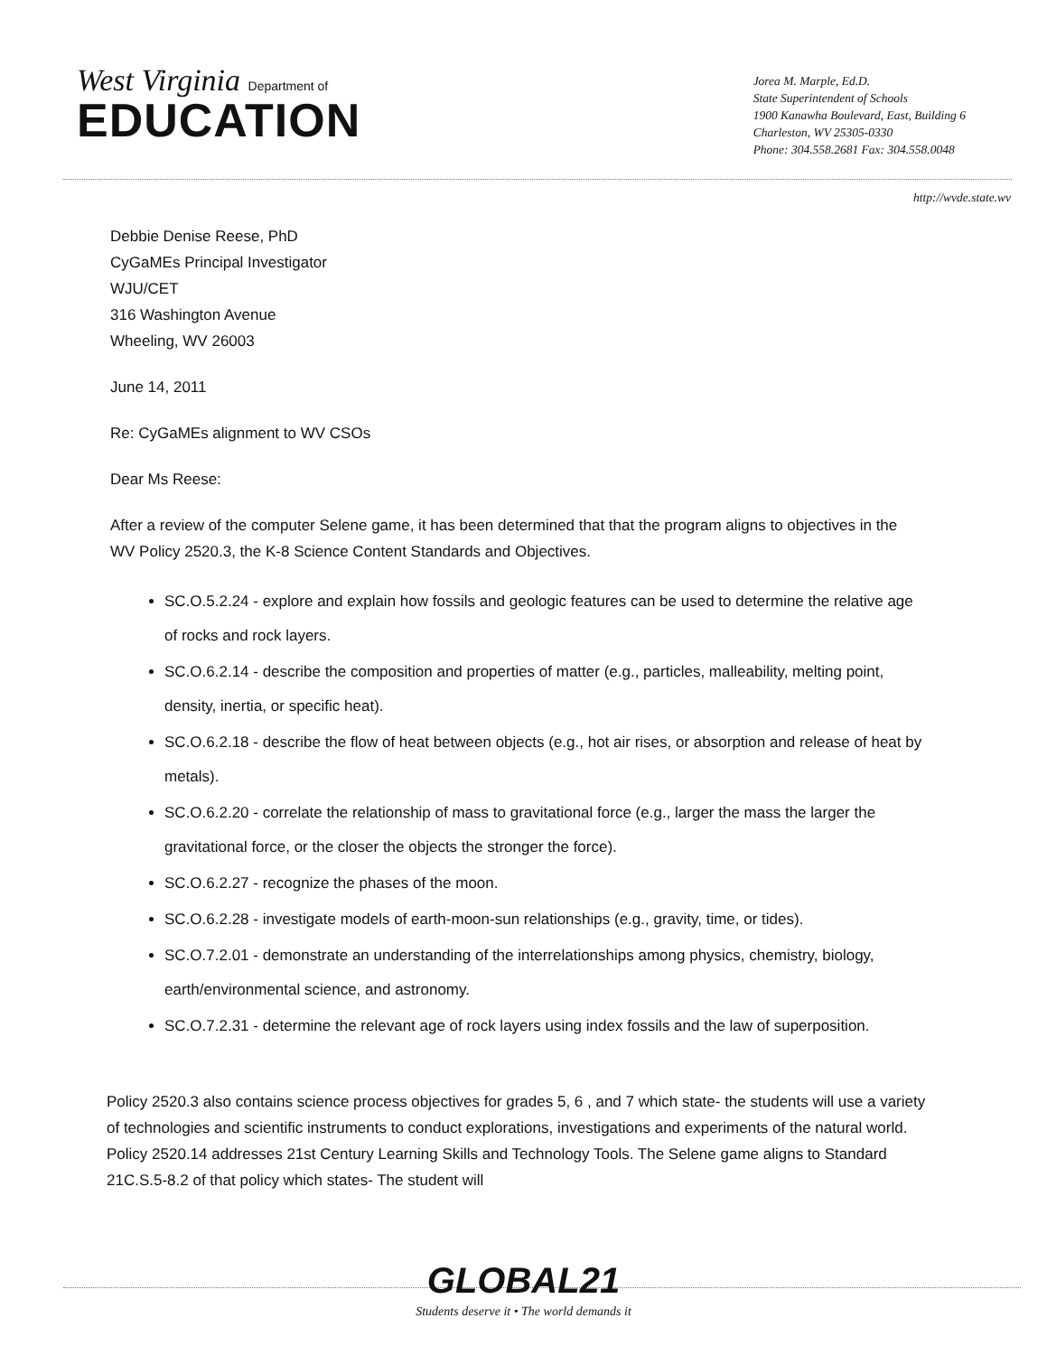West Virginia Department of
EDUCATION
Jorea M. Marple, Ed.D.
State Superintendent of Schools
1900 Kanawha Boulevard, East, Building 6
Charleston, WV 25305-0330
Phone: 304.558.2681 Fax: 304.558.0048
http://wvde.state.wv
Debbie Denise Reese, PhD
CyGaMEs Principal Investigator
WJU/CET
316 Washington Avenue
Wheeling, WV 26003
June 14, 2011
Re: CyGaMEs alignment to WV CSOs
Dear Ms Reese:
After a review of the computer Selene game, it has been determined that that the program aligns to objectives in the WV Policy 2520.3, the K-8 Science Content Standards and Objectives.
SC.O.5.2.24 - explore and explain how fossils and geologic features can be used to determine the relative age of rocks and rock layers.
SC.O.6.2.14 - describe the composition and properties of matter (e.g., particles, malleability, melting point, density, inertia, or specific heat).
SC.O.6.2.18 - describe the flow of heat between objects (e.g., hot air rises, or absorption and release of heat by metals).
SC.O.6.2.20 - correlate the relationship of mass to gravitational force (e.g., larger the mass the larger the gravitational force, or the closer the objects the stronger the force).
SC.O.6.2.27 - recognize the phases of the moon.
SC.O.6.2.28 - investigate models of earth-moon-sun relationships (e.g., gravity, time, or tides).
SC.O.7.2.01 - demonstrate an understanding of the interrelationships among physics, chemistry, biology, earth/environmental science, and astronomy.
SC.O.7.2.31 - determine the relevant age of rock layers using index fossils and the law of superposition.
Policy 2520.3 also contains science process objectives for grades 5, 6 , and 7 which state- the students will use a variety of technologies and scientific instruments to conduct explorations, investigations and experiments of the natural world. Policy 2520.14 addresses 21st Century Learning Skills and Technology Tools. The Selene game aligns to Standard 21C.S.5-8.2 of that policy which states- The student will
GLOBAL21
Students deserve it • The world demands it